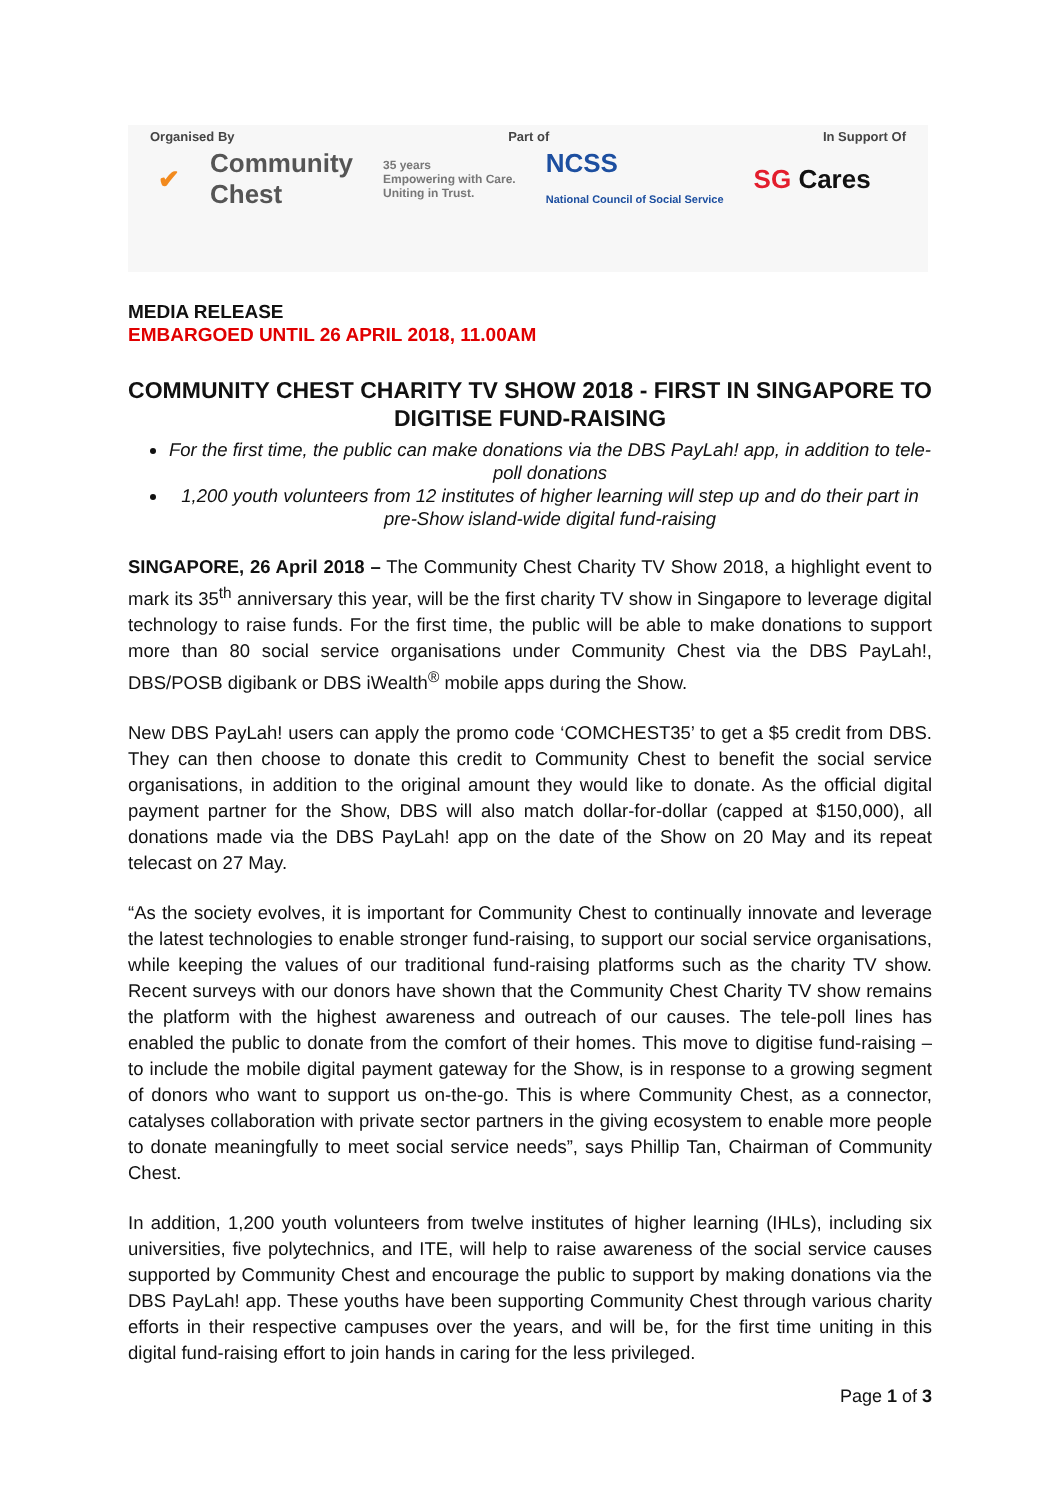Organised By Part of In Support Of
✔ Community
Chest 35 years
Empowering with Care.
Uniting in Trust. NCSS
National Council of Social Service SG Cares
MEDIA RELEASE
EMBARGOED UNTIL 26 APRIL 2018, 11.00AM
COMMUNITY CHEST CHARITY TV SHOW 2018 - FIRST IN SINGAPORE TO DIGITISE FUND-RAISING
For the first time, the public can make donations via the DBS PayLah! app, in addition to tele-poll donations
1,200 youth volunteers from 12 institutes of higher learning will step up and do their part in pre-Show island-wide digital fund-raising
SINGAPORE, 26 April 2018 – The Community Chest Charity TV Show 2018, a highlight event to mark its 35<sup>th</sup> anniversary this year, will be the first charity TV show in Singapore to leverage digital technology to raise funds. For the first time, the public will be able to make donations to support more than 80 social service organisations under Community Chest via the DBS PayLah!, DBS/POSB digibank or DBS iWealth<sup>®</sup> mobile apps during the Show.
New DBS PayLah! users can apply the promo code ‘COMCHEST35’ to get a $5 credit from DBS. They can then choose to donate this credit to Community Chest to benefit the social service organisations, in addition to the original amount they would like to donate. As the official digital payment partner for the Show, DBS will also match dollar-for-dollar (capped at $150,000), all donations made via the DBS PayLah! app on the date of the Show on 20 May and its repeat telecast on 27 May.
“As the society evolves, it is important for Community Chest to continually innovate and leverage the latest technologies to enable stronger fund-raising, to support our social service organisations, while keeping the values of our traditional fund-raising platforms such as the charity TV show. Recent surveys with our donors have shown that the Community Chest Charity TV show remains the platform with the highest awareness and outreach of our causes. The tele-poll lines has enabled the public to donate from the comfort of their homes. This move to digitise fund-raising – to include the mobile digital payment gateway for the Show, is in response to a growing segment of donors who want to support us on-the-go. This is where Community Chest, as a connector, catalyses collaboration with private sector partners in the giving ecosystem to enable more people to donate meaningfully to meet social service needs”, says Phillip Tan, Chairman of Community Chest.
In addition, 1,200 youth volunteers from twelve institutes of higher learning (IHLs), including six universities, five polytechnics, and ITE, will help to raise awareness of the social service causes supported by Community Chest and encourage the public to support by making donations via the DBS PayLah! app. These youths have been supporting Community Chest through various charity efforts in their respective campuses over the years, and will be, for the first time uniting in this digital fund-raising effort to join hands in caring for the less privileged.
Page 1 of 3